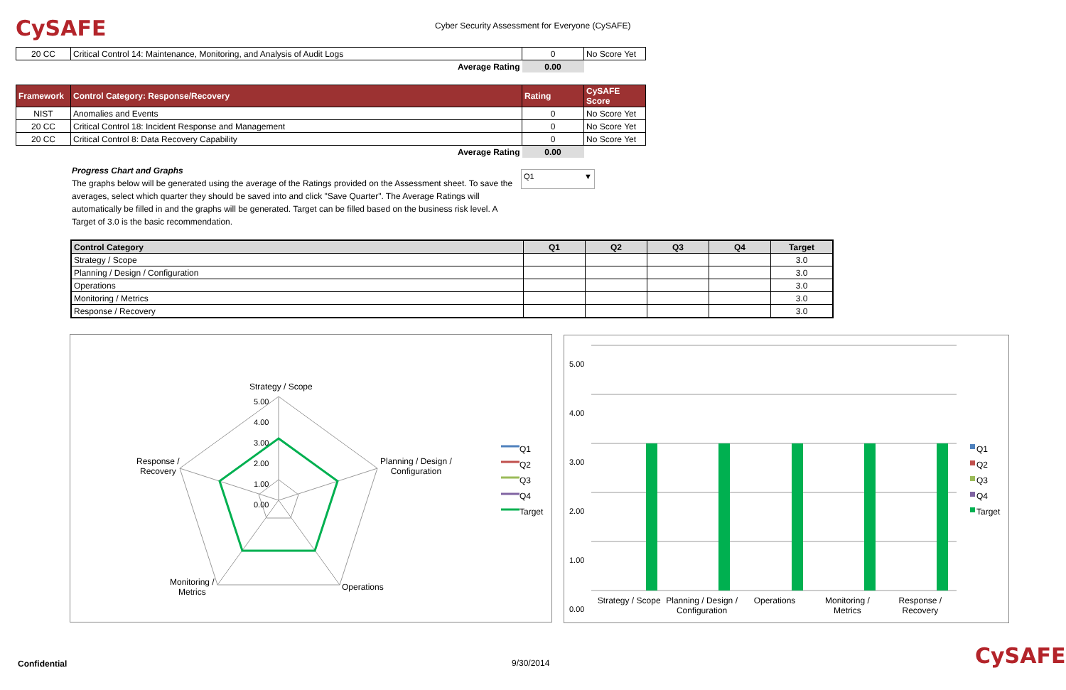CySAFE
Cyber Security Assessment for Everyone (CySAFE)
| 20 CC | Critical Control 14: Maintenance, Monitoring, and Analysis of Audit Logs | 0 | No Score Yet |
| | Average Rating | 0.00 | |
| Framework | Control Category: Response/Recovery | Rating | CySAFE Score |
| --- | --- | --- | --- |
| NIST | Anomalies and Events | 0 | No Score Yet |
| 20 CC | Critical Control 18: Incident Response and Management | 0 | No Score Yet |
| 20 CC | Critical Control 8: Data Recovery Capability | 0 | No Score Yet |
| | Average Rating | 0.00 | |
Progress Chart and Graphs
The graphs below will be generated using the average of the Ratings provided on the Assessment sheet. To save the averages, select which quarter they should be saved into and click "Save Quarter". The Average Ratings will automatically be filled in and the graphs will be generated. Target can be filled based on the business risk level. A Target of 3.0 is the basic recommendation.
Q1 ▼
| Control Category | Q1 | Q2 | Q3 | Q4 | Target |
| --- | --- | --- | --- | --- | --- |
| Strategy / Scope | | | | | 3.0 |
| Planning / Design / Configuration | | | | | 3.0 |
| Operations | | | | | 3.0 |
| Monitoring / Metrics | | | | | 3.0 |
| Response / Recovery | | | | | 3.0 |
Strategy / Scope
5.00
4.00
3.00
2.00
1.00
0.00
Planning / Design /
Configuration
Operations
Monitoring /
Metrics
Response /
Recovery
Q1
Q2
Q3
Q4
Target
5.00
4.00
3.00
2.00
1.00
0.00
Strategy / Scope Planning / Design / Configuration
Operations Monitoring / Metrics Response / Recovery
Q1
Q2
Q3
Q4
Target
Confidential 9/30/2014 CySAFE